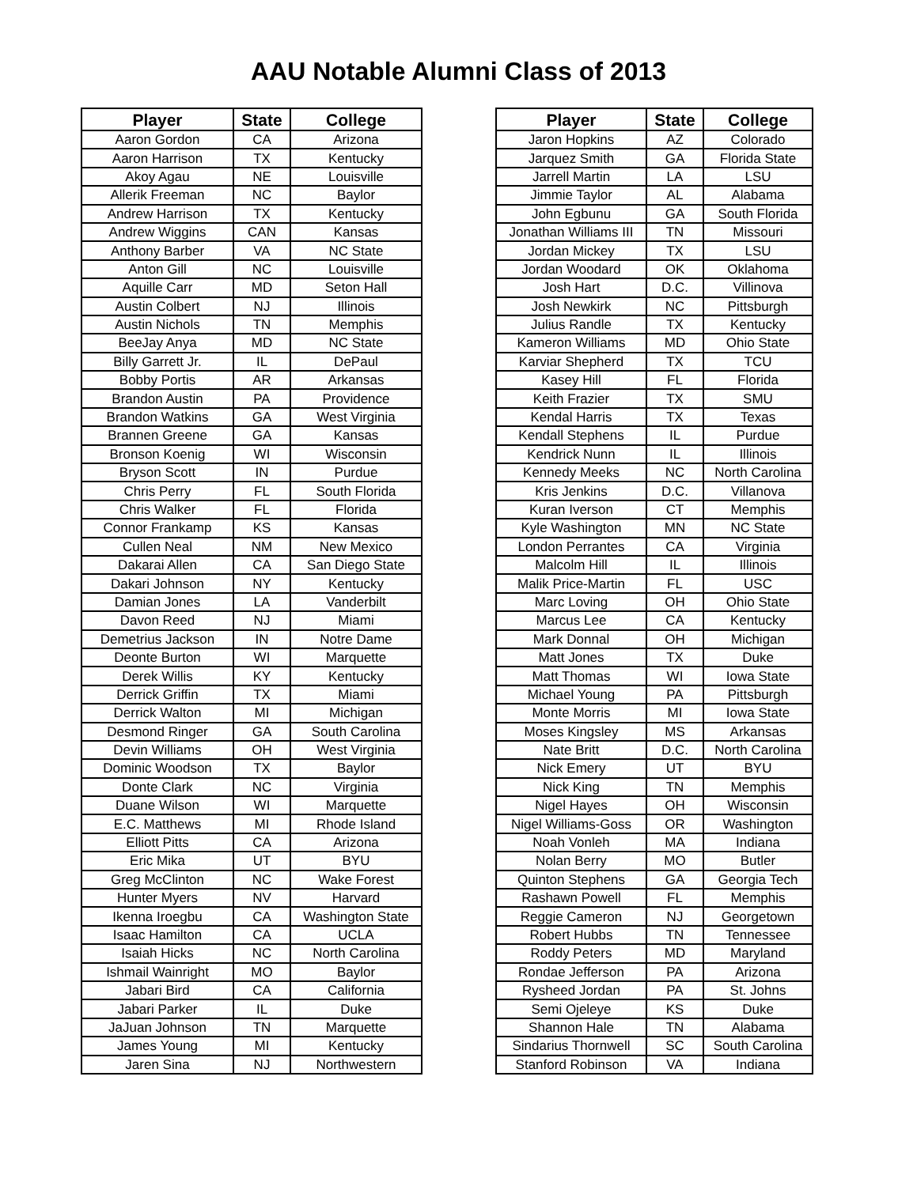AAU Notable Alumni Class of 2013
| Player | State | College |
| --- | --- | --- |
| Aaron Gordon | CA | Arizona |
| Aaron Harrison | TX | Kentucky |
| Akoy Agau | NE | Louisville |
| Allerik Freeman | NC | Baylor |
| Andrew Harrison | TX | Kentucky |
| Andrew Wiggins | CAN | Kansas |
| Anthony Barber | VA | NC State |
| Anton Gill | NC | Louisville |
| Aquille Carr | MD | Seton Hall |
| Austin Colbert | NJ | Illinois |
| Austin Nichols | TN | Memphis |
| BeeJay Anya | MD | NC State |
| Billy Garrett Jr. | IL | DePaul |
| Bobby Portis | AR | Arkansas |
| Brandon Austin | PA | Providence |
| Brandon Watkins | GA | West Virginia |
| Brannen Greene | GA | Kansas |
| Bronson Koenig | WI | Wisconsin |
| Bryson Scott | IN | Purdue |
| Chris Perry | FL | South Florida |
| Chris Walker | FL | Florida |
| Connor Frankamp | KS | Kansas |
| Cullen Neal | NM | New Mexico |
| Dakarai Allen | CA | San Diego State |
| Dakari Johnson | NY | Kentucky |
| Damian Jones | LA | Vanderbilt |
| Davon Reed | NJ | Miami |
| Demetrius Jackson | IN | Notre Dame |
| Deonte Burton | WI | Marquette |
| Derek Willis | KY | Kentucky |
| Derrick Griffin | TX | Miami |
| Derrick Walton | MI | Michigan |
| Desmond Ringer | GA | South Carolina |
| Devin Williams | OH | West Virginia |
| Dominic Woodson | TX | Baylor |
| Donte Clark | NC | Virginia |
| Duane Wilson | WI | Marquette |
| E.C. Matthews | MI | Rhode Island |
| Elliott Pitts | CA | Arizona |
| Eric Mika | UT | BYU |
| Greg McClinton | NC | Wake Forest |
| Hunter Myers | NV | Harvard |
| Ikenna Iroegbu | CA | Washington State |
| Isaac Hamilton | CA | UCLA |
| Isaiah Hicks | NC | North Carolina |
| Ishmail Wainright | MO | Baylor |
| Jabari Bird | CA | California |
| Jabari Parker | IL | Duke |
| JaJuan Johnson | TN | Marquette |
| James Young | MI | Kentucky |
| Jaren Sina | NJ | Northwestern |
| Player | State | College |
| --- | --- | --- |
| Jaron Hopkins | AZ | Colorado |
| Jarquez Smith | GA | Florida State |
| Jarrell Martin | LA | LSU |
| Jimmie Taylor | AL | Alabama |
| John Egbunu | GA | South Florida |
| Jonathan Williams III | TN | Missouri |
| Jordan Mickey | TX | LSU |
| Jordan Woodard | OK | Oklahoma |
| Josh Hart | D.C. | Villinova |
| Josh Newkirk | NC | Pittsburgh |
| Julius Randle | TX | Kentucky |
| Kameron Williams | MD | Ohio State |
| Karviar Shepherd | TX | TCU |
| Kasey Hill | FL | Florida |
| Keith Frazier | TX | SMU |
| Kendal Harris | TX | Texas |
| Kendall Stephens | IL | Purdue |
| Kendrick Nunn | IL | Illinois |
| Kennedy Meeks | NC | North Carolina |
| Kris Jenkins | D.C. | Villanova |
| Kuran Iverson | CT | Memphis |
| Kyle Washington | MN | NC State |
| London Perrantes | CA | Virginia |
| Malcolm Hill | IL | Illinois |
| Malik Price-Martin | FL | USC |
| Marc Loving | OH | Ohio State |
| Marcus Lee | CA | Kentucky |
| Mark Donnal | OH | Michigan |
| Matt Jones | TX | Duke |
| Matt Thomas | WI | Iowa State |
| Michael Young | PA | Pittsburgh |
| Monte Morris | MI | Iowa State |
| Moses Kingsley | MS | Arkansas |
| Nate Britt | D.C. | North Carolina |
| Nick Emery | UT | BYU |
| Nick King | TN | Memphis |
| Nigel Hayes | OH | Wisconsin |
| Nigel Williams-Goss | OR | Washington |
| Noah Vonleh | MA | Indiana |
| Nolan Berry | MO | Butler |
| Quinton Stephens | GA | Georgia Tech |
| Rashawn Powell | FL | Memphis |
| Reggie Cameron | NJ | Georgetown |
| Robert Hubbs | TN | Tennessee |
| Roddy Peters | MD | Maryland |
| Rondae Jefferson | PA | Arizona |
| Rysheed Jordan | PA | St. Johns |
| Semi Ojeleye | KS | Duke |
| Shannon Hale | TN | Alabama |
| Sindarius Thornwell | SC | South Carolina |
| Stanford Robinson | VA | Indiana |